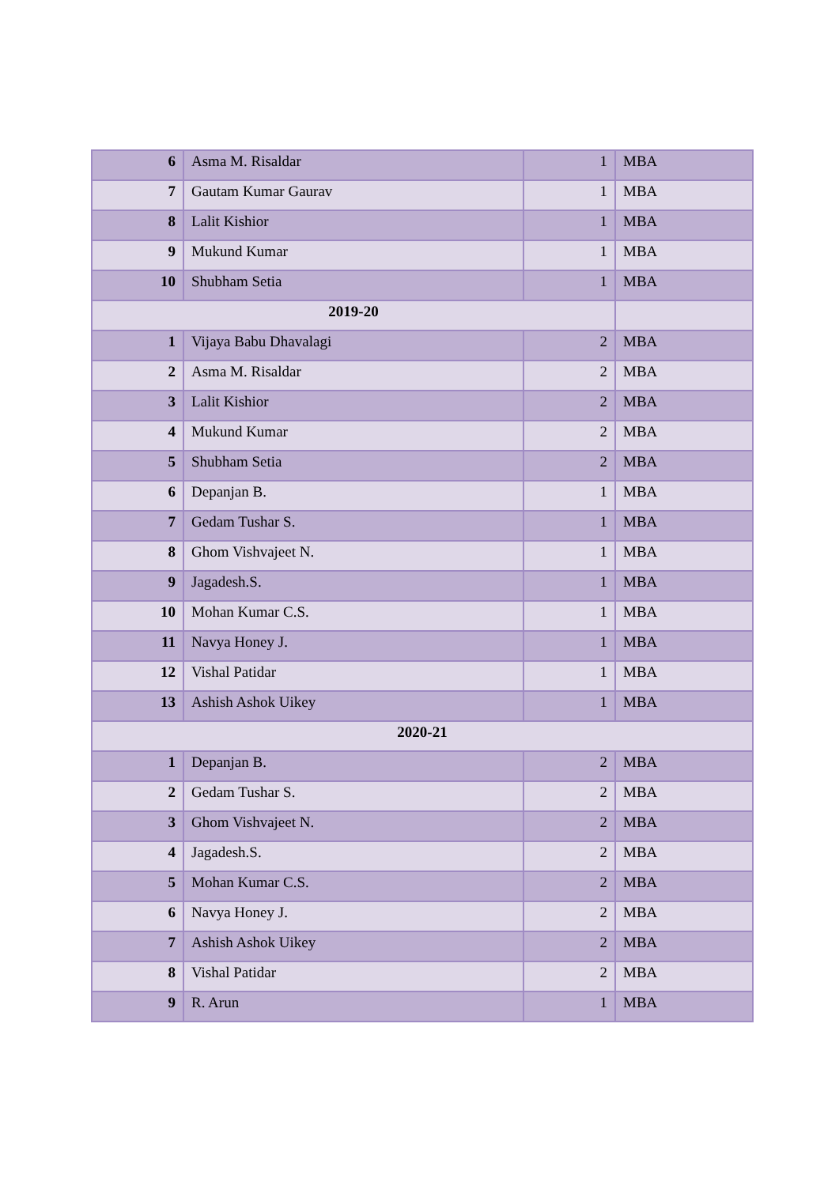| 6 | Asma M. Risaldar | 1 | MBA |
| 7 | Gautam Kumar Gaurav | 1 | MBA |
| 8 | Lalit Kishior | 1 | MBA |
| 9 | Mukund Kumar | 1 | MBA |
| 10 | Shubham Setia | 1 | MBA |
| 2019-20 | | | |
| 1 | Vijaya Babu Dhavalagi | 2 | MBA |
| 2 | Asma M. Risaldar | 2 | MBA |
| 3 | Lalit Kishior | 2 | MBA |
| 4 | Mukund Kumar | 2 | MBA |
| 5 | Shubham Setia | 2 | MBA |
| 6 | Depanjan B. | 1 | MBA |
| 7 | Gedam Tushar S. | 1 | MBA |
| 8 | Ghom Vishvajeet N. | 1 | MBA |
| 9 | Jagadesh.S. | 1 | MBA |
| 10 | Mohan Kumar C.S. | 1 | MBA |
| 11 | Navya Honey J. | 1 | MBA |
| 12 | Vishal Patidar | 1 | MBA |
| 13 | Ashish Ashok Uikey | 1 | MBA |
| 2020-21 | | | |
| 1 | Depanjan B. | 2 | MBA |
| 2 | Gedam Tushar S. | 2 | MBA |
| 3 | Ghom Vishvajeet N. | 2 | MBA |
| 4 | Jagadesh.S. | 2 | MBA |
| 5 | Mohan Kumar C.S. | 2 | MBA |
| 6 | Navya Honey J. | 2 | MBA |
| 7 | Ashish Ashok Uikey | 2 | MBA |
| 8 | Vishal Patidar | 2 | MBA |
| 9 | R. Arun | 1 | MBA |